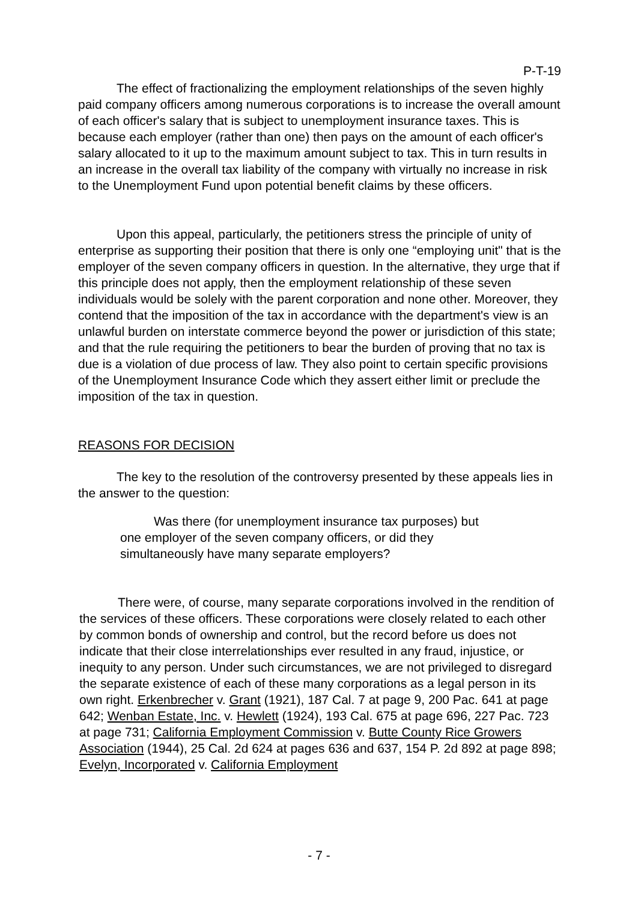P-T-19
The effect of fractionalizing the employment relationships of the seven highly paid company officers among numerous corporations is to increase the overall amount of each officer's salary that is subject to unemployment insurance taxes. This is because each employer (rather than one) then pays on the amount of each officer's salary allocated to it up to the maximum amount subject to tax. This in turn results in an increase in the overall tax liability of the company with virtually no increase in risk to the Unemployment Fund upon potential benefit claims by these officers.
Upon this appeal, particularly, the petitioners stress the principle of unity of enterprise as supporting their position that there is only one “employing unit" that is the employer of the seven company officers in question. In the alternative, they urge that if this principle does not apply, then the employment relationship of these seven individuals would be solely with the parent corporation and none other. Moreover, they contend that the imposition of the tax in accordance with the department's view is an unlawful burden on interstate commerce beyond the power or jurisdiction of this state; and that the rule requiring the petitioners to bear the burden of proving that no tax is due is a violation of due process of law. They also point to certain specific provisions of the Unemployment Insurance Code which they assert either limit or preclude the imposition of the tax in question.
REASONS FOR DECISION
The key to the resolution of the controversy presented by these appeals lies in the answer to the question:
Was there (for unemployment insurance tax purposes) but one employer of the seven company officers, or did they simultaneously have many separate employers?
There were, of course, many separate corporations involved in the rendition of the services of these officers. These corporations were closely related to each other by common bonds of ownership and control, but the record before us does not indicate that their close interrelationships ever resulted in any fraud, injustice, or inequity to any person. Under such circumstances, we are not privileged to disregard the separate existence of each of these many corporations as a legal person in its own right. Erkenbrecher v. Grant (1921), 187 Cal. 7 at page 9, 200 Pac. 641 at page 642; Wenban Estate, Inc. v. Hewlett (1924), 193 Cal. 675 at page 696, 227 Pac. 723 at page 731; California Employment Commission v. Butte County Rice Growers Association (1944), 25 Cal. 2d 624 at pages 636 and 637, 154 P. 2d 892 at page 898; Evelyn, Incorporated v. California Employment
- 7 -